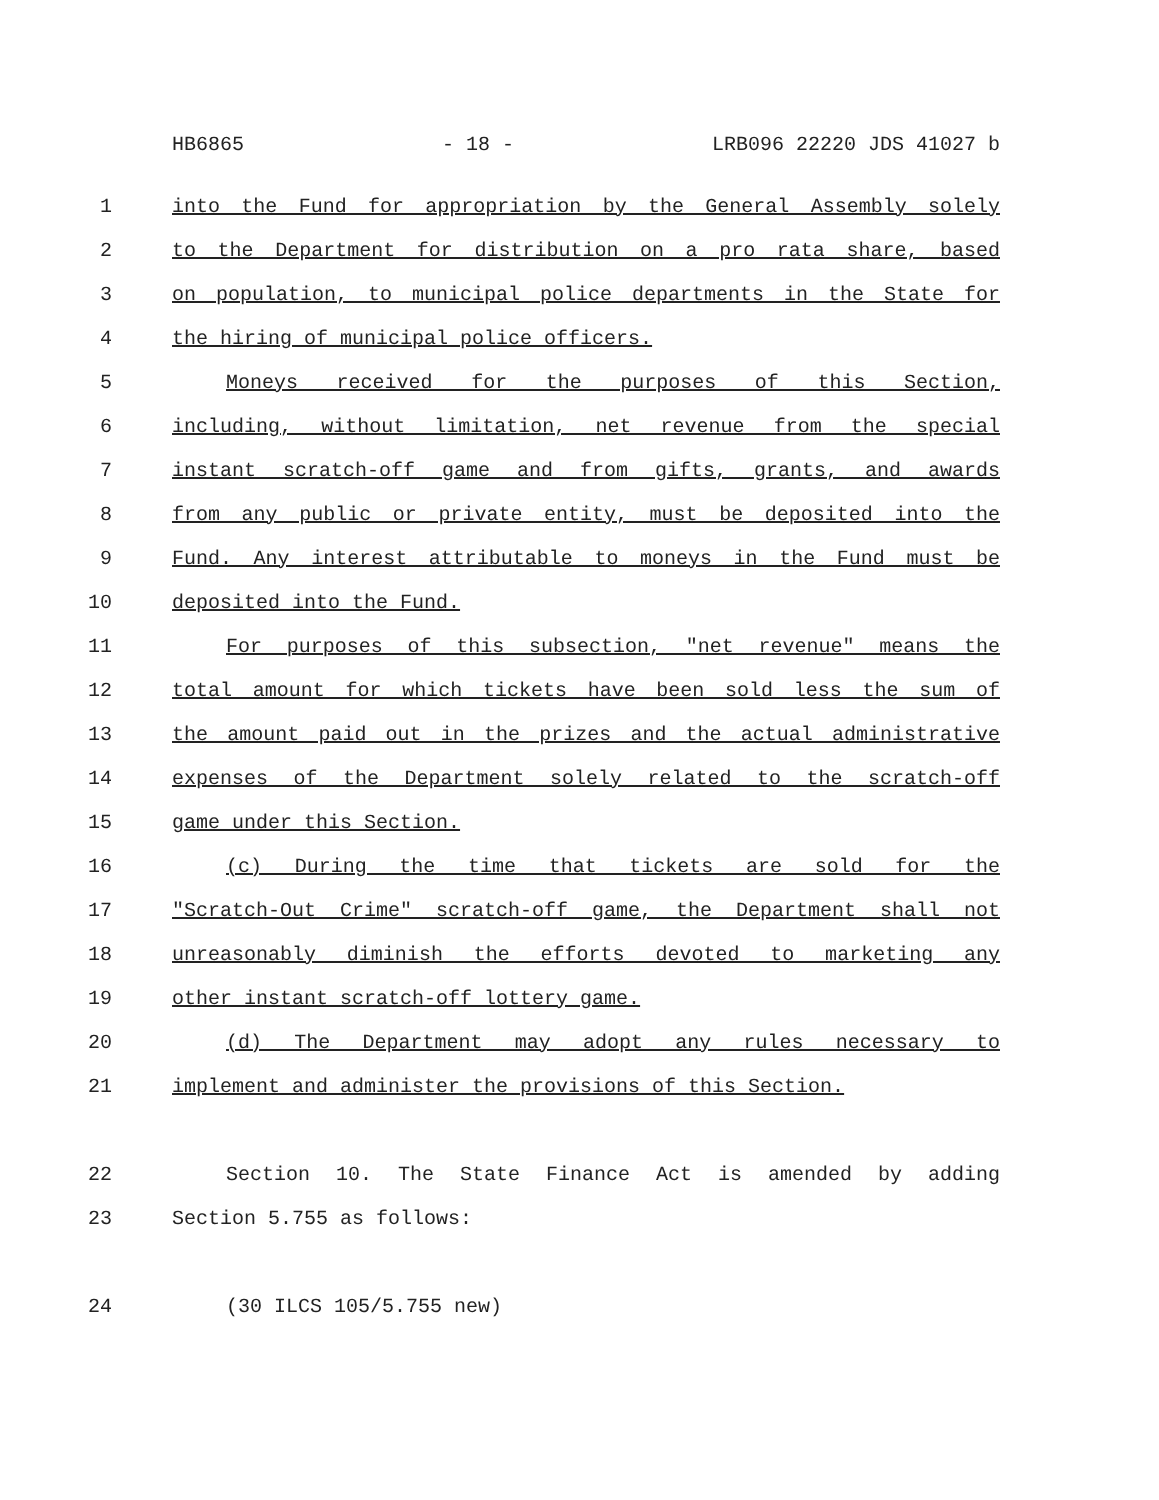HB6865 - 18 - LRB096 22220 JDS 41027 b
1 into the Fund for appropriation by the General Assembly solely
2 to the Department for distribution on a pro rata share, based
3 on population, to municipal police departments in the State for
4 the hiring of municipal police officers.
5 Moneys received for the purposes of this Section,
6 including, without limitation, net revenue from the special
7 instant scratch-off game and from gifts, grants, and awards
8 from any public or private entity, must be deposited into the
9 Fund. Any interest attributable to moneys in the Fund must be
10 deposited into the Fund.
11 For purposes of this subsection, "net revenue" means the
12 total amount for which tickets have been sold less the sum of
13 the amount paid out in the prizes and the actual administrative
14 expenses of the Department solely related to the scratch-off
15 game under this Section.
16 (c) During the time that tickets are sold for the
17 "Scratch-Out Crime" scratch-off game, the Department shall not
18 unreasonably diminish the efforts devoted to marketing any
19 other instant scratch-off lottery game.
20 (d) The Department may adopt any rules necessary to
21 implement and administer the provisions of this Section.
22 Section 10. The State Finance Act is amended by adding
23 Section 5.755 as follows:
24 (30 ILCS 105/5.755 new)